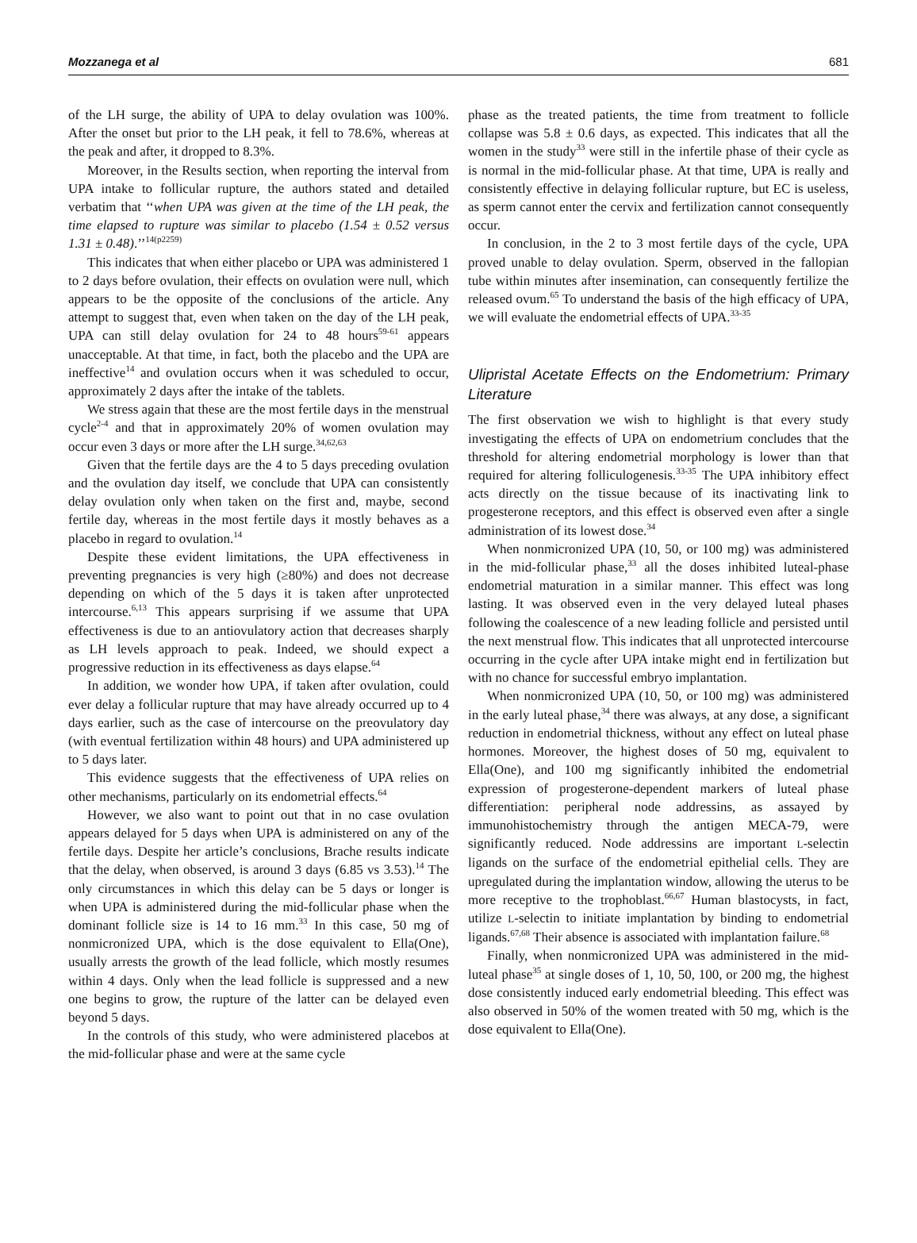Mozzanega et al 681
of the LH surge, the ability of UPA to delay ovulation was 100%. After the onset but prior to the LH peak, it fell to 78.6%, whereas at the peak and after, it dropped to 8.3%.
Moreover, in the Results section, when reporting the interval from UPA intake to follicular rupture, the authors stated and detailed verbatim that ‘‘when UPA was given at the time of the LH peak, the time elapsed to rupture was similar to placebo (1.54 ± 0.52 versus 1.31 ± 0.48).’’<sup>14(p2259)</sup>
This indicates that when either placebo or UPA was administered 1 to 2 days before ovulation, their effects on ovulation were null, which appears to be the opposite of the conclusions of the article. Any attempt to suggest that, even when taken on the day of the LH peak, UPA can still delay ovulation for 24 to 48 hours<sup>59-61</sup> appears unacceptable. At that time, in fact, both the placebo and the UPA are ineffective<sup>14</sup> and ovulation occurs when it was scheduled to occur, approximately 2 days after the intake of the tablets.
We stress again that these are the most fertile days in the menstrual cycle<sup>2-4</sup> and that in approximately 20% of women ovulation may occur even 3 days or more after the LH surge.<sup>34,62,63</sup>
Given that the fertile days are the 4 to 5 days preceding ovulation and the ovulation day itself, we conclude that UPA can consistently delay ovulation only when taken on the first and, maybe, second fertile day, whereas in the most fertile days it mostly behaves as a placebo in regard to ovulation.<sup>14</sup>
Despite these evident limitations, the UPA effectiveness in preventing pregnancies is very high (≥80%) and does not decrease depending on which of the 5 days it is taken after unprotected intercourse.<sup>6,13</sup> This appears surprising if we assume that UPA effectiveness is due to an antiovulatory action that decreases sharply as LH levels approach to peak. Indeed, we should expect a progressive reduction in its effectiveness as days elapse.<sup>64</sup>
In addition, we wonder how UPA, if taken after ovulation, could ever delay a follicular rupture that may have already occurred up to 4 days earlier, such as the case of intercourse on the preovulatory day (with eventual fertilization within 48 hours) and UPA administered up to 5 days later.
This evidence suggests that the effectiveness of UPA relies on other mechanisms, particularly on its endometrial effects.<sup>64</sup>
However, we also want to point out that in no case ovulation appears delayed for 5 days when UPA is administered on any of the fertile days. Despite her article’s conclusions, Brache results indicate that the delay, when observed, is around 3 days (6.85 vs 3.53).<sup>14</sup> The only circumstances in which this delay can be 5 days or longer is when UPA is administered during the mid-follicular phase when the dominant follicle size is 14 to 16 mm.<sup>33</sup> In this case, 50 mg of nonmicronized UPA, which is the dose equivalent to Ella(One), usually arrests the growth of the lead follicle, which mostly resumes within 4 days. Only when the lead follicle is suppressed and a new one begins to grow, the rupture of the latter can be delayed even beyond 5 days.
In the controls of this study, who were administered placebos at the mid-follicular phase and were at the same cycle
phase as the treated patients, the time from treatment to follicle collapse was 5.8 ± 0.6 days, as expected. This indicates that all the women in the study<sup>33</sup> were still in the infertile phase of their cycle as is normal in the mid-follicular phase. At that time, UPA is really and consistently effective in delaying follicular rupture, but EC is useless, as sperm cannot enter the cervix and fertilization cannot consequently occur.
In conclusion, in the 2 to 3 most fertile days of the cycle, UPA proved unable to delay ovulation. Sperm, observed in the fallopian tube within minutes after insemination, can consequently fertilize the released ovum.<sup>65</sup> To understand the basis of the high efficacy of UPA, we will evaluate the endometrial effects of UPA.<sup>33-35</sup>
Ulipristal Acetate Effects on the Endometrium: Primary Literature
The first observation we wish to highlight is that every study investigating the effects of UPA on endometrium concludes that the threshold for altering endometrial morphology is lower than that required for altering folliculogenesis.<sup>33-35</sup> The UPA inhibitory effect acts directly on the tissue because of its inactivating link to progesterone receptors, and this effect is observed even after a single administration of its lowest dose.<sup>34</sup>
When nonmicronized UPA (10, 50, or 100 mg) was administered in the mid-follicular phase,<sup>33</sup> all the doses inhibited luteal-phase endometrial maturation in a similar manner. This effect was long lasting. It was observed even in the very delayed luteal phases following the coalescence of a new leading follicle and persisted until the next menstrual flow. This indicates that all unprotected intercourse occurring in the cycle after UPA intake might end in fertilization but with no chance for successful embryo implantation.
When nonmicronized UPA (10, 50, or 100 mg) was administered in the early luteal phase,<sup>34</sup> there was always, at any dose, a significant reduction in endometrial thickness, without any effect on luteal phase hormones. Moreover, the highest doses of 50 mg, equivalent to Ella(One), and 100 mg significantly inhibited the endometrial expression of progesterone-dependent markers of luteal phase differentiation: peripheral node addressins, as assayed by immunohistochemistry through the antigen MECA-79, were significantly reduced. Node addressins are important L-selectin ligands on the surface of the endometrial epithelial cells. They are upregulated during the implantation window, allowing the uterus to be more receptive to the trophoblast.<sup>66,67</sup> Human blastocysts, in fact, utilize L-selectin to initiate implantation by binding to endometrial ligands.<sup>67,68</sup> Their absence is associated with implantation failure.<sup>68</sup>
Finally, when nonmicronized UPA was administered in the mid-luteal phase<sup>35</sup> at single doses of 1, 10, 50, 100, or 200 mg, the highest dose consistently induced early endometrial bleeding. This effect was also observed in 50% of the women treated with 50 mg, which is the dose equivalent to Ella(One).